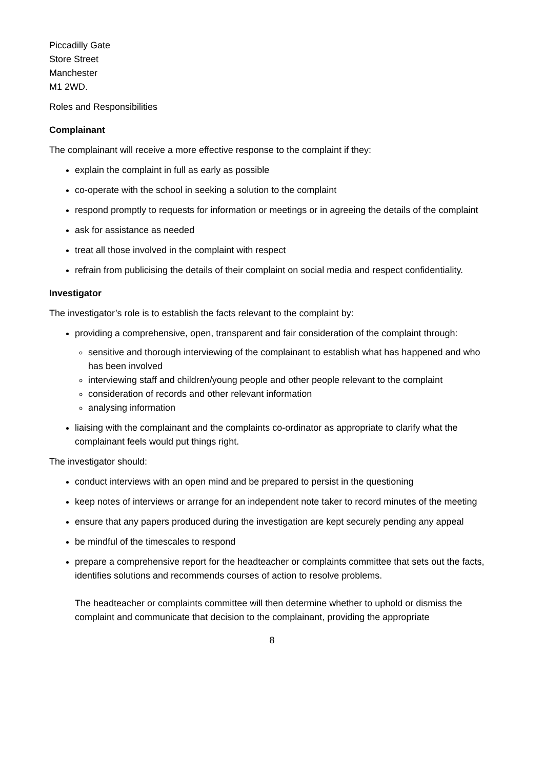Piccadilly Gate
Store Street
Manchester
M1 2WD.
Roles and Responsibilities
Complainant
The complainant will receive a more effective response to the complaint if they:
explain the complaint in full as early as possible
co-operate with the school in seeking a solution to the complaint
respond promptly to requests for information or meetings or in agreeing the details of the complaint
ask for assistance as needed
treat all those involved in the complaint with respect
refrain from publicising the details of their complaint on social media and respect confidentiality.
Investigator
The investigator’s role is to establish the facts relevant to the complaint by:
providing a comprehensive, open, transparent and fair consideration of the complaint through:
sensitive and thorough interviewing of the complainant to establish what has happened and who has been involved
interviewing staff and children/young people and other people relevant to the complaint
consideration of records and other relevant information
analysing information
liaising with the complainant and the complaints co-ordinator as appropriate to clarify what the complainant feels would put things right.
The investigator should:
conduct interviews with an open mind and be prepared to persist in the questioning
keep notes of interviews or arrange for an independent note taker to record minutes of the meeting
ensure that any papers produced during the investigation are kept securely pending any appeal
be mindful of the timescales to respond
prepare a comprehensive report for the headteacher or complaints committee that sets out the facts, identifies solutions and recommends courses of action to resolve problems.
The headteacher or complaints committee will then determine whether to uphold or dismiss the complaint and communicate that decision to the complainant, providing the appropriate
8